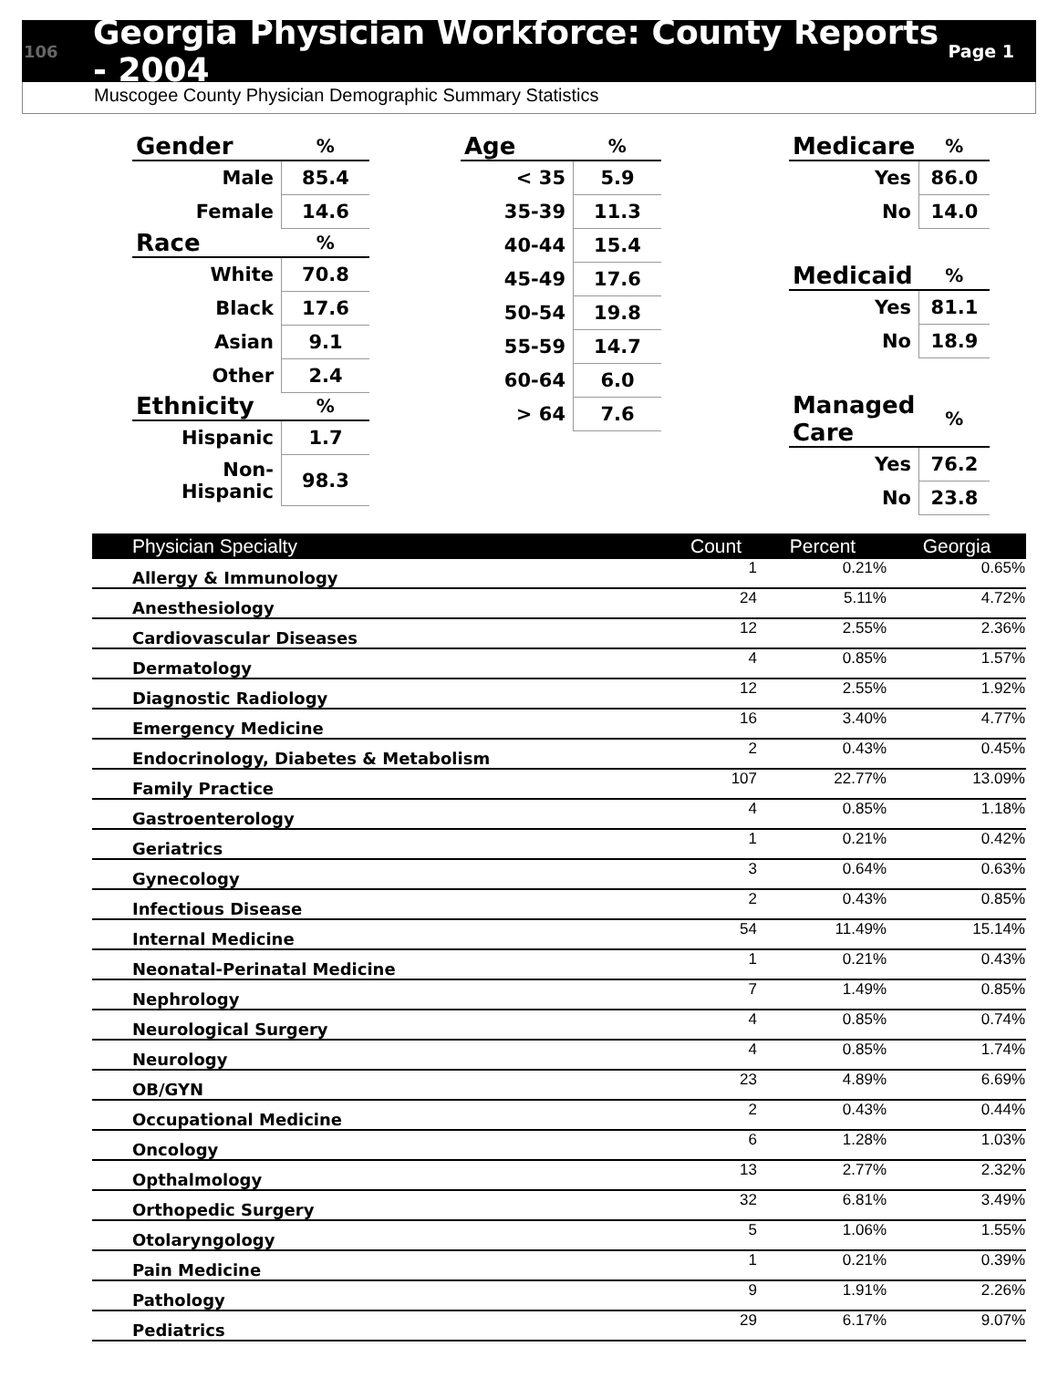106 Georgia Physician Workforce: County Reports - 2004 Page 1
Muscogee County Physician Demographic Summary Statistics
| Gender | % |
| --- | --- |
| Male | 85.4 |
| Female | 14.6 |
| Race | % |
| White | 70.8 |
| Black | 17.6 |
| Asian | 9.1 |
| Other | 2.4 |
| Ethnicity | % |
| Hispanic | 1.7 |
| Non-Hispanic | 98.3 |
| Age | % |
| --- | --- |
| < 35 | 5.9 |
| 35-39 | 11.3 |
| 40-44 | 15.4 |
| 45-49 | 17.6 |
| 50-54 | 19.8 |
| 55-59 | 14.7 |
| 60-64 | 6.0 |
| > 64 | 7.6 |
| Medicare | % |
| --- | --- |
| Yes | 86.0 |
| No | 14.0 |
| Medicaid | % |
| Yes | 81.1 |
| No | 18.9 |
| Managed Care | % |
| Yes | 76.2 |
| No | 23.8 |
| Physician Specialty | Count | Percent | Georgia |
| --- | --- | --- | --- |
| Allergy & Immunology | 1 | 0.21% | 0.65% |
| Anesthesiology | 24 | 5.11% | 4.72% |
| Cardiovascular Diseases | 12 | 2.55% | 2.36% |
| Dermatology | 4 | 0.85% | 1.57% |
| Diagnostic Radiology | 12 | 2.55% | 1.92% |
| Emergency Medicine | 16 | 3.40% | 4.77% |
| Endocrinology, Diabetes & Metabolism | 2 | 0.43% | 0.45% |
| Family Practice | 107 | 22.77% | 13.09% |
| Gastroenterology | 4 | 0.85% | 1.18% |
| Geriatrics | 1 | 0.21% | 0.42% |
| Gynecology | 3 | 0.64% | 0.63% |
| Infectious Disease | 2 | 0.43% | 0.85% |
| Internal Medicine | 54 | 11.49% | 15.14% |
| Neonatal-Perinatal Medicine | 1 | 0.21% | 0.43% |
| Nephrology | 7 | 1.49% | 0.85% |
| Neurological Surgery | 4 | 0.85% | 0.74% |
| Neurology | 4 | 0.85% | 1.74% |
| OB/GYN | 23 | 4.89% | 6.69% |
| Occupational Medicine | 2 | 0.43% | 0.44% |
| Oncology | 6 | 1.28% | 1.03% |
| Opthalmology | 13 | 2.77% | 2.32% |
| Orthopedic Surgery | 32 | 6.81% | 3.49% |
| Otolaryngology | 5 | 1.06% | 1.55% |
| Pain Medicine | 1 | 0.21% | 0.39% |
| Pathology | 9 | 1.91% | 2.26% |
| Pediatrics | 29 | 6.17% | 9.07% |